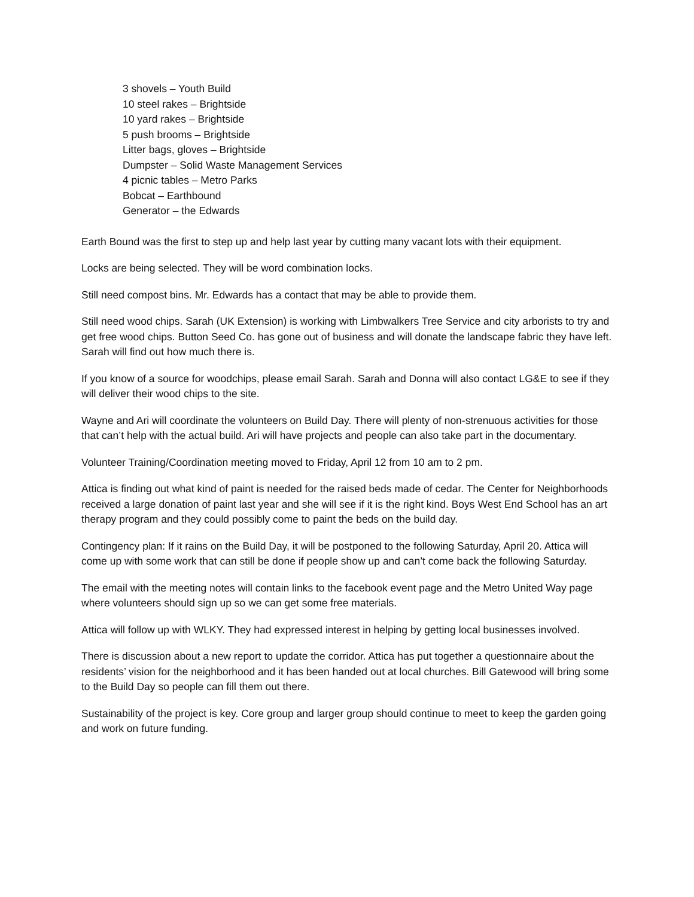3 shovels – Youth Build
10 steel rakes – Brightside
10 yard rakes – Brightside
5 push brooms – Brightside
Litter bags, gloves – Brightside
Dumpster – Solid Waste Management Services
4 picnic tables – Metro Parks
Bobcat – Earthbound
Generator – the Edwards
Earth Bound was the first to step up and help last year by cutting many vacant lots with their equipment.
Locks are being selected. They will be word combination locks.
Still need compost bins. Mr. Edwards has a contact that may be able to provide them.
Still need wood chips. Sarah (UK Extension) is working with Limbwalkers Tree Service and city arborists to try and get free wood chips. Button Seed Co. has gone out of business and will donate the landscape fabric they have left. Sarah will find out how much there is.
If you know of a source for woodchips, please email Sarah. Sarah and Donna will also contact LG&E to see if they will deliver their wood chips to the site.
Wayne and Ari will coordinate the volunteers on Build Day. There will plenty of non-strenuous activities for those that can’t help with the actual build. Ari will have projects and people can also take part in the documentary.
Volunteer Training/Coordination meeting moved to Friday, April 12 from 10 am to 2 pm.
Attica is finding out what kind of paint is needed for the raised beds made of cedar. The Center for Neighborhoods received a large donation of paint last year and she will see if it is the right kind. Boys West End School has an art therapy program and they could possibly come to paint the beds on the build day.
Contingency plan: If it rains on the Build Day, it will be postponed to the following Saturday, April 20. Attica will come up with some work that can still be done if people show up and can’t come back the following Saturday.
The email with the meeting notes will contain links to the facebook event page and the Metro United Way page where volunteers should sign up so we can get some free materials.
Attica will follow up with WLKY. They had expressed interest in helping by getting local businesses involved.
There is discussion about a new report to update the corridor. Attica has put together a questionnaire about the residents’ vision for the neighborhood and it has been handed out at local churches. Bill Gatewood will bring some to the Build Day so people can fill them out there.
Sustainability of the project is key. Core group and larger group should continue to meet to keep the garden going and work on future funding.